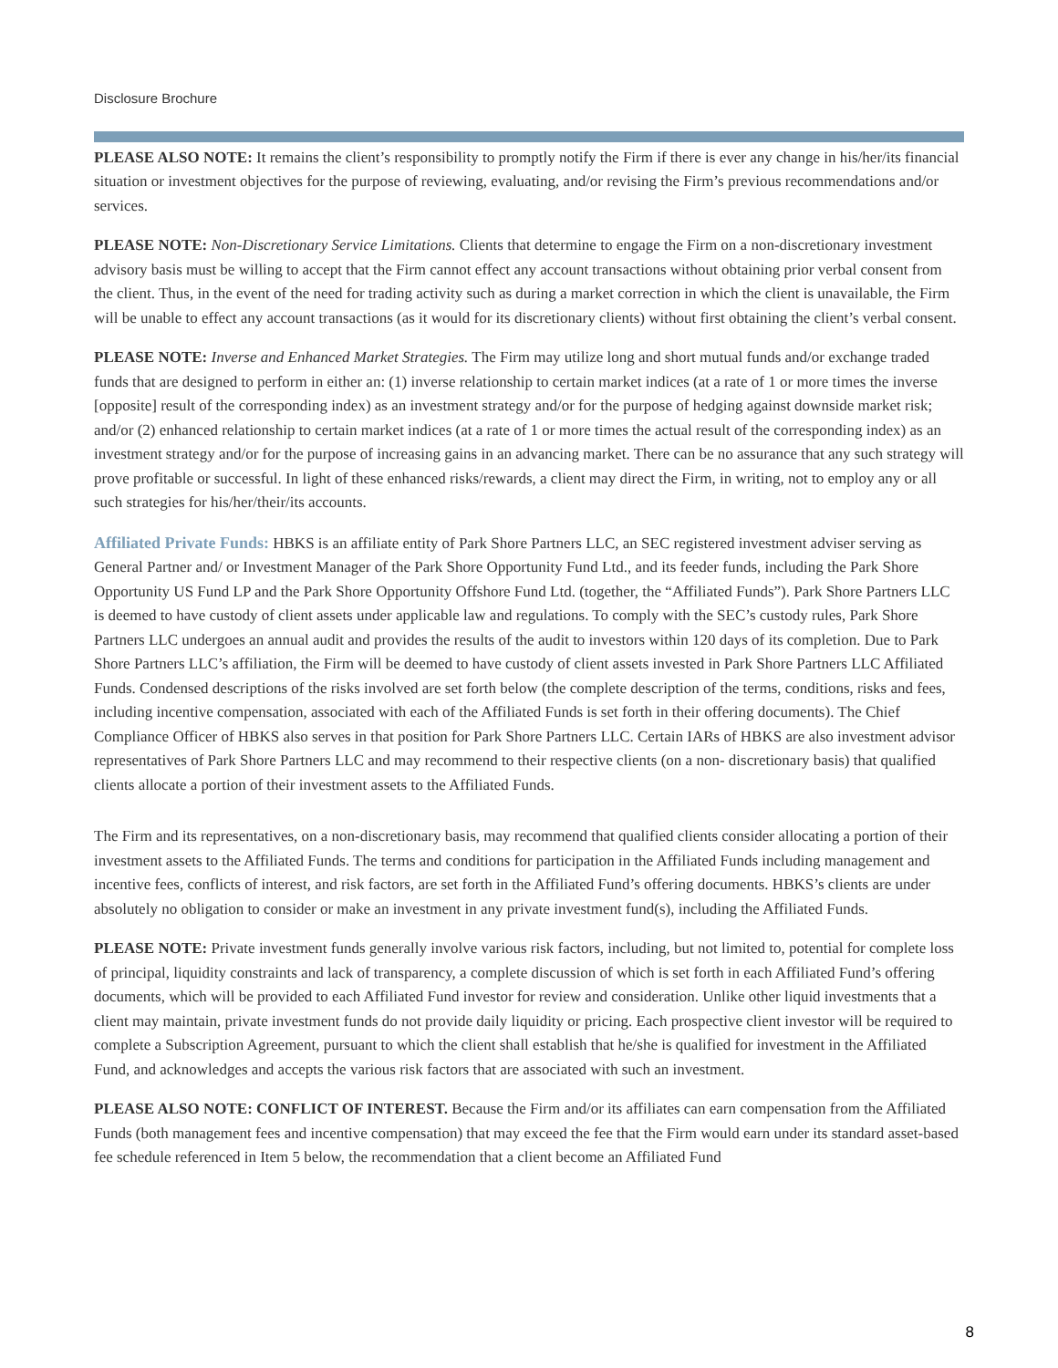Disclosure Brochure
PLEASE ALSO NOTE: It remains the client’s responsibility to promptly notify the Firm if there is ever any change in his/her/its financial situation or investment objectives for the purpose of reviewing, evaluating, and/or revising the Firm’s previous recommendations and/or services.
PLEASE NOTE: Non-Discretionary Service Limitations. Clients that determine to engage the Firm on a non-discretionary investment advisory basis must be willing to accept that the Firm cannot effect any account transactions without obtaining prior verbal consent from the client. Thus, in the event of the need for trading activity such as during a market correction in which the client is unavailable, the Firm will be unable to effect any account transactions (as it would for its discretionary clients) without first obtaining the client’s verbal consent.
PLEASE NOTE: Inverse and Enhanced Market Strategies. The Firm may utilize long and short mutual funds and/or exchange traded funds that are designed to perform in either an: (1) inverse relationship to certain market indices (at a rate of 1 or more times the inverse [opposite] result of the corresponding index) as an investment strategy and/or for the purpose of hedging against downside market risk; and/or (2) enhanced relationship to certain market indices (at a rate of 1 or more times the actual result of the corresponding index) as an investment strategy and/or for the purpose of increasing gains in an advancing market. There can be no assurance that any such strategy will prove profitable or successful. In light of these enhanced risks/rewards, a client may direct the Firm, in writing, not to employ any or all such strategies for his/her/their/its accounts.
Affiliated Private Funds: HBKS is an affiliate entity of Park Shore Partners LLC, an SEC registered investment adviser serving as General Partner and/ or Investment Manager of the Park Shore Opportunity Fund Ltd., and its feeder funds, including the Park Shore Opportunity US Fund LP and the Park Shore Opportunity Offshore Fund Ltd. (together, the “Affiliated Funds”). Park Shore Partners LLC is deemed to have custody of client assets under applicable law and regulations. To comply with the SEC’s custody rules, Park Shore Partners LLC undergoes an annual audit and provides the results of the audit to investors within 120 days of its completion. Due to Park Shore Partners LLC’s affiliation, the Firm will be deemed to have custody of client assets invested in Park Shore Partners LLC Affiliated Funds. Condensed descriptions of the risks involved are set forth below (the complete description of the terms, conditions, risks and fees, including incentive compensation, associated with each of the Affiliated Funds is set forth in their offering documents). The Chief Compliance Officer of HBKS also serves in that position for Park Shore Partners LLC. Certain IARs of HBKS are also investment advisor representatives of Park Shore Partners LLC and may recommend to their respective clients (on a non- discretionary basis) that qualified clients allocate a portion of their investment assets to the Affiliated Funds.
The Firm and its representatives, on a non-discretionary basis, may recommend that qualified clients consider allocating a portion of their investment assets to the Affiliated Funds. The terms and conditions for participation in the Affiliated Funds including management and incentive fees, conflicts of interest, and risk factors, are set forth in the Affiliated Fund’s offering documents. HBKS’s clients are under absolutely no obligation to consider or make an investment in any private investment fund(s), including the Affiliated Funds.
PLEASE NOTE: Private investment funds generally involve various risk factors, including, but not limited to, potential for complete loss of principal, liquidity constraints and lack of transparency, a complete discussion of which is set forth in each Affiliated Fund’s offering documents, which will be provided to each Affiliated Fund investor for review and consideration. Unlike other liquid investments that a client may maintain, private investment funds do not provide daily liquidity or pricing. Each prospective client investor will be required to complete a Subscription Agreement, pursuant to which the client shall establish that he/she is qualified for investment in the Affiliated Fund, and acknowledges and accepts the various risk factors that are associated with such an investment.
PLEASE ALSO NOTE: CONFLICT OF INTEREST. Because the Firm and/or its affiliates can earn compensation from the Affiliated Funds (both management fees and incentive compensation) that may exceed the fee that the Firm would earn under its standard asset-based fee schedule referenced in Item 5 below, the recommendation that a client become an Affiliated Fund
8